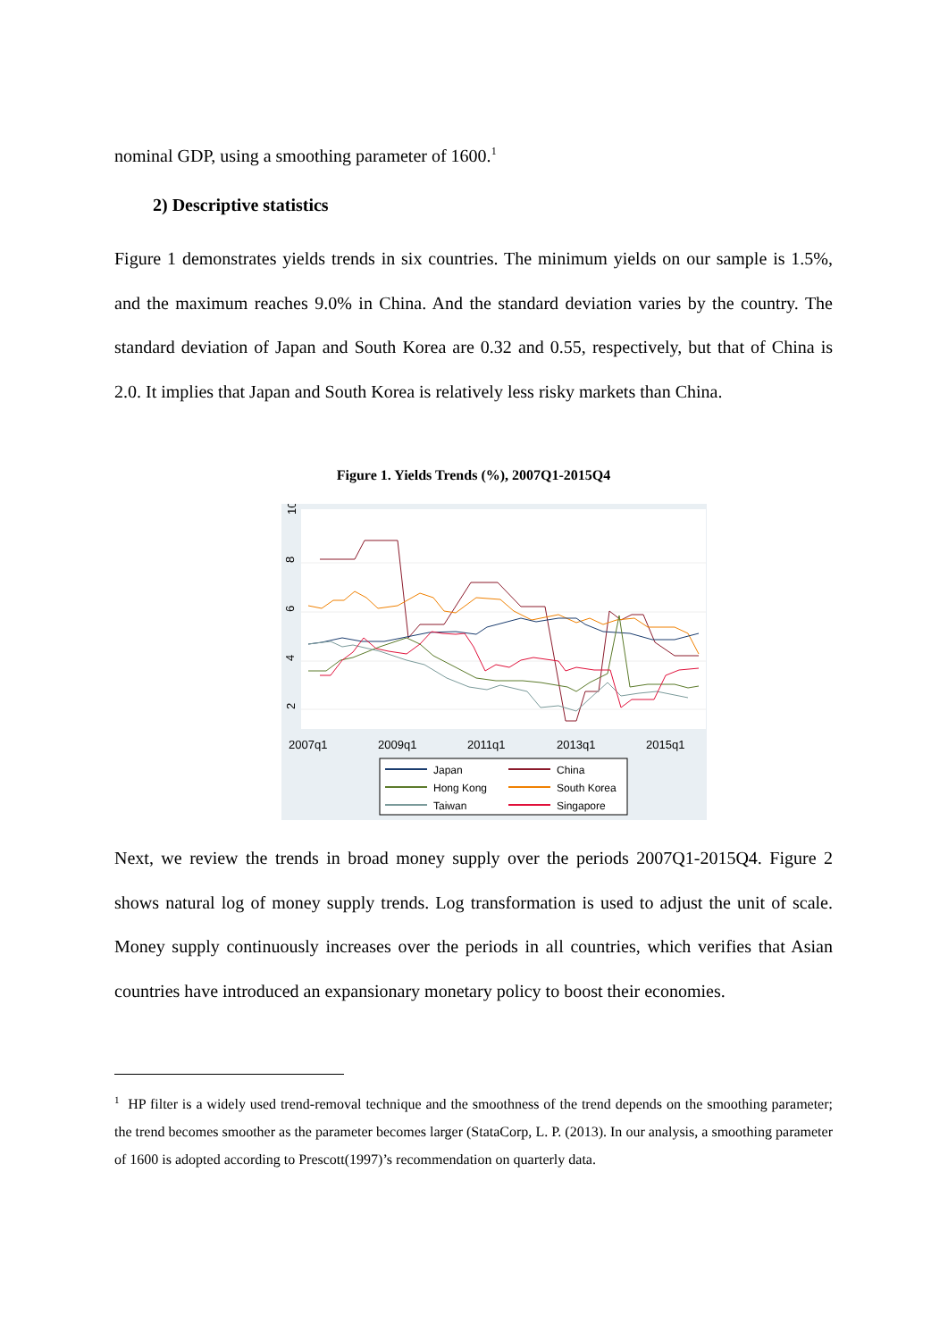nominal GDP, using a smoothing parameter of 1600.<sup>1</sup>
2) Descriptive statistics
Figure 1 demonstrates yields trends in six countries. The minimum yields on our sample is 1.5%, and the maximum reaches 9.0% in China. And the standard deviation varies by the country. The standard deviation of Japan and South Korea are 0.32 and 0.55, respectively, but that of China is 2.0. It implies that Japan and South Korea is relatively less risky markets than China.
Figure 1. Yields Trends (%), 2007Q1-2015Q4
2
4
6
8
10
2007q1
2009q1
2011q1
2013q1
2015q1
Japan
China
Hong Kong
South Korea
Taiwan
Singapore
Next, we review the trends in broad money supply over the periods 2007Q1-2015Q4. Figure 2 shows natural log of money supply trends. Log transformation is used to adjust the unit of scale. Money supply continuously increases over the periods in all countries, which verifies that Asian countries have introduced an expansionary monetary policy to boost their economies.
<sup>1</sup> HP filter is a widely used trend-removal technique and the smoothness of the trend depends on the smoothing parameter; the trend becomes smoother as the parameter becomes larger (StataCorp, L. P. (2013). In our analysis, a smoothing parameter of 1600 is adopted according to Prescott(1997)’s recommendation on quarterly data.